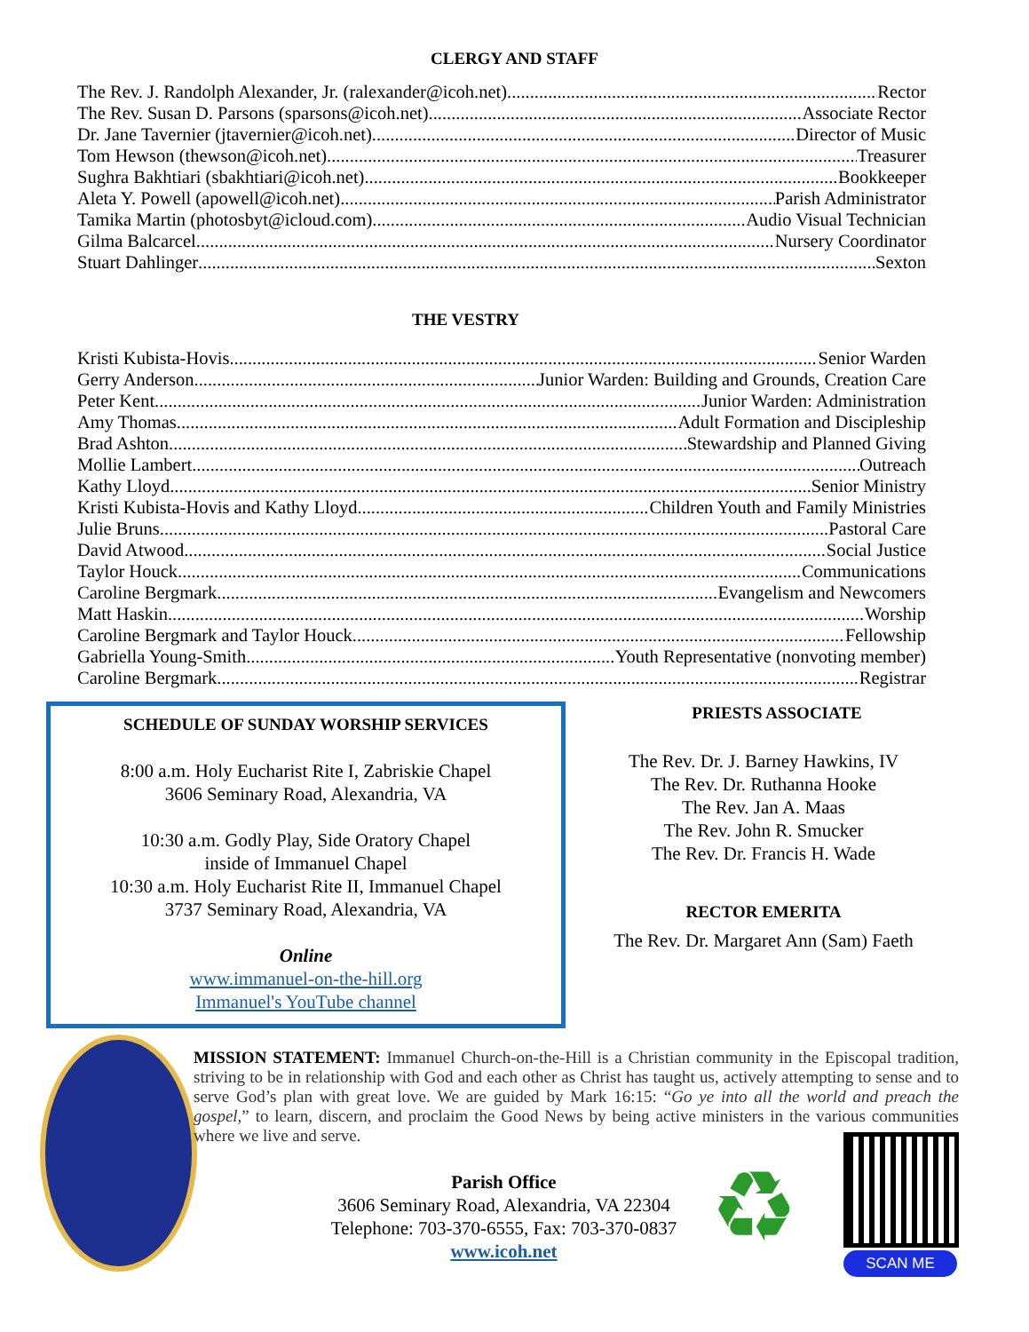CLERGY AND STAFF
The Rev. J. Randolph Alexander, Jr. (ralexander@icoh.net) Rector
The Rev. Susan D. Parsons (sparsons@icoh.net) Associate Rector
Dr. Jane Tavernier (jtavernier@icoh.net) Director of Music
Tom Hewson (thewson@icoh.net) Treasurer
Sughra Bakhtiari (sbakhtiari@icoh.net) Bookkeeper
Aleta Y. Powell (apowell@icoh.net) Parish Administrator
Tamika Martin (photosbyt@icloud.com) Audio Visual Technician
Gilma Balcarcel Nursery Coordinator
Stuart Dahlinger Sexton
THE VESTRY
Kristi Kubista-Hovis Senior Warden
Gerry Anderson Junior Warden: Building and Grounds, Creation Care
Peter Kent Junior Warden: Administration
Amy Thomas Adult Formation and Discipleship
Brad Ashton Stewardship and Planned Giving
Mollie Lambert Outreach
Kathy Lloyd Senior Ministry
Kristi Kubista-Hovis and Kathy Lloyd Children Youth and Family Ministries
Julie Bruns Pastoral Care
David Atwood Social Justice
Taylor Houck Communications
Caroline Bergmark Evangelism and Newcomers
Matt Haskin Worship
Caroline Bergmark and Taylor Houck Fellowship
Gabriella Young-Smith Youth Representative (nonvoting member)
Caroline Bergmark Registrar
SCHEDULE OF SUNDAY WORSHIP SERVICES
8:00 a.m. Holy Eucharist Rite I, Zabriskie Chapel
3606 Seminary Road, Alexandria, VA
10:30 a.m. Godly Play, Side Oratory Chapel
inside of Immanuel Chapel
10:30 a.m. Holy Eucharist Rite II, Immanuel Chapel
3737 Seminary Road, Alexandria, VA
Online
www.immanuel-on-the-hill.org
Immanuel's YouTube channel
PRIESTS ASSOCIATE
The Rev. Dr. J. Barney Hawkins, IV
The Rev. Dr. Ruthanna Hooke
The Rev. Jan A. Maas
The Rev. John R. Smucker
The Rev. Dr. Francis H. Wade
RECTOR EMERITA
The Rev. Dr. Margaret Ann (Sam) Faeth
MISSION STATEMENT: Immanuel Church-on-the-Hill is a Christian community in the Episcopal tradition, striving to be in relationship with God and each other as Christ has taught us, actively attempting to sense and to serve God’s plan with great love. We are guided by Mark 16:15: “Go ye into all the world and preach the gospel,” to learn, discern, and proclaim the Good News by being active ministers in the various communities where we live and serve.
Parish Office
3606 Seminary Road, Alexandria, VA 22304
Telephone: 703-370-6555, Fax: 703-370-0837
www.icoh.net
♻ SCAN ME